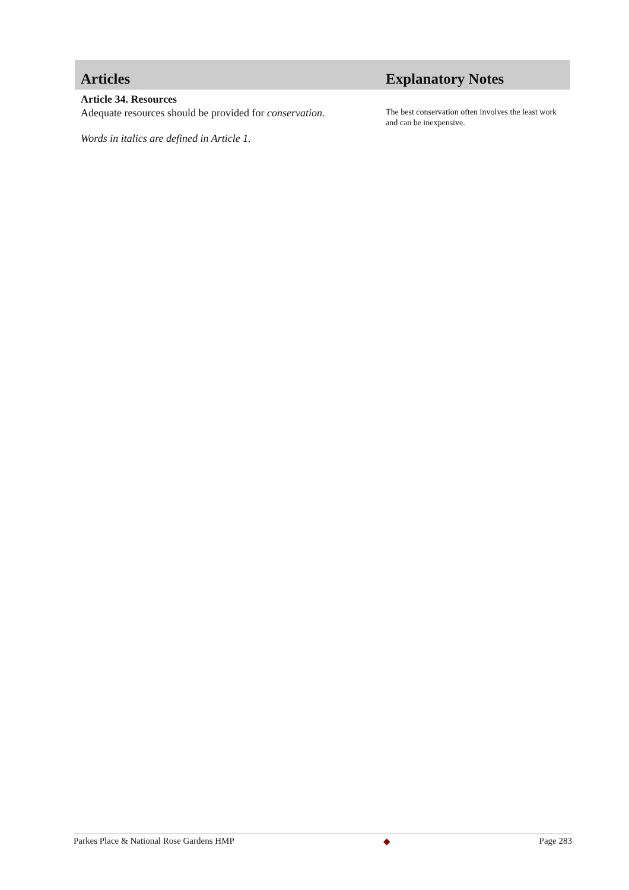Articles Explanatory Notes
Article 34. Resources
Adequate resources should be provided for conservation.
Words in italics are defined in Article 1.
The best conservation often involves the least work and can be inexpensive.
Parkes Place & National Rose Gardens HMP ◆ Page 283